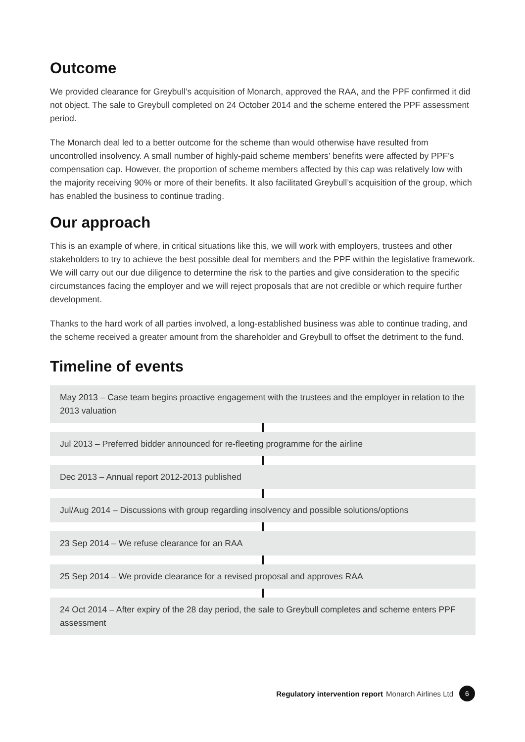Outcome
We provided clearance for Greybull’s acquisition of Monarch, approved the RAA, and the PPF confirmed it did not object. The sale to Greybull completed on 24 October 2014 and the scheme entered the PPF assessment period.
The Monarch deal led to a better outcome for the scheme than would otherwise have resulted from uncontrolled insolvency. A small number of highly-paid scheme members’ benefits were affected by PPF’s compensation cap. However, the proportion of scheme members affected by this cap was relatively low with the majority receiving 90% or more of their benefits. It also facilitated Greybull’s acquisition of the group, which has enabled the business to continue trading.
Our approach
This is an example of where, in critical situations like this, we will work with employers, trustees and other stakeholders to try to achieve the best possible deal for members and the PPF within the legislative framework. We will carry out our due diligence to determine the risk to the parties and give consideration to the specific circumstances facing the employer and we will reject proposals that are not credible or which require further development.
Thanks to the hard work of all parties involved, a long-established business was able to continue trading, and the scheme received a greater amount from the shareholder and Greybull to offset the detriment to the fund.
Timeline of events
May 2013 – Case team begins proactive engagement with the trustees and the employer in relation to the 2013 valuation
Jul 2013 – Preferred bidder announced for re-fleeting programme for the airline
Dec 2013 – Annual report 2012-2013 published
Jul/Aug 2014 – Discussions with group regarding insolvency and possible solutions/options
23 Sep 2014 – We refuse clearance for an RAA
25 Sep 2014 – We provide clearance for a revised proposal and approves RAA
24 Oct 2014 – After expiry of the 28 day period, the sale to Greybull completes and scheme enters PPF assessment
Regulatory intervention report Monarch Airlines Ltd 6